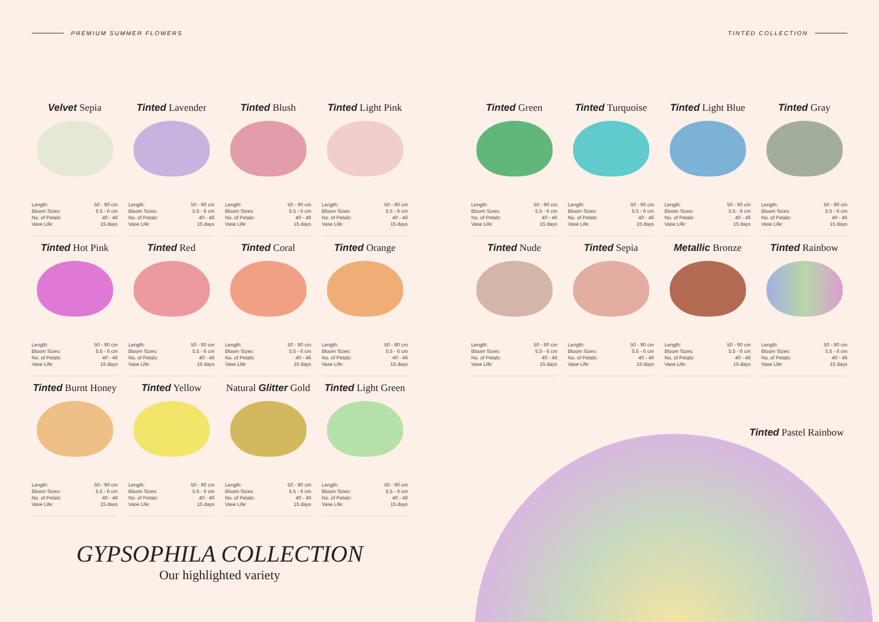PREMIUM SUMMER FLOWERS
Velvet Sepia
| Length: | 50 - 90 cm |
| Bloom Sizes: | 5.5 - 6 cm |
| No. of Petals: | 40 - 46 |
| Vase Life: | 15 days |
Tinted Lavender
| Length: | 50 - 90 cm |
| Bloom Sizes: | 5.5 - 6 cm |
| No. of Petals: | 40 - 46 |
| Vase Life: | 15 days |
Tinted Blush
| Length: | 50 - 90 cm |
| Bloom Sizes: | 5.5 - 6 cm |
| No. of Petals: | 40 - 46 |
| Vase Life: | 15 days |
Tinted Light Pink
| Length: | 50 - 90 cm |
| Bloom Sizes: | 5.5 - 6 cm |
| No. of Petals: | 40 - 46 |
| Vase Life: | 15 days |
Tinted Hot Pink
| Length: | 50 - 90 cm |
| Bloom Sizes: | 5.5 - 6 cm |
| No. of Petals: | 40 - 46 |
| Vase Life: | 15 days |
Tinted Red
| Length: | 50 - 90 cm |
| Bloom Sizes: | 5.5 - 6 cm |
| No. of Petals: | 40 - 46 |
| Vase Life: | 15 days |
Tinted Coral
| Length: | 50 - 90 cm |
| Bloom Sizes: | 5.5 - 6 cm |
| No. of Petals: | 40 - 46 |
| Vase Life: | 15 days |
Tinted Orange
| Length: | 50 - 90 cm |
| Bloom Sizes: | 5.5 - 6 cm |
| No. of Petals: | 40 - 46 |
| Vase Life: | 15 days |
Tinted Burnt Honey
| Length: | 50 - 90 cm |
| Bloom Sizes: | 5.5 - 6 cm |
| No. of Petals: | 40 - 46 |
| Vase Life: | 15 days |
Tinted Yellow
| Length: | 50 - 90 cm |
| Bloom Sizes: | 5.5 - 6 cm |
| No. of Petals: | 40 - 46 |
| Vase Life: | 15 days |
Natural Glitter Gold
| Length: | 50 - 90 cm |
| Bloom Sizes: | 5.5 - 6 cm |
| No. of Petals: | 40 - 46 |
| Vase Life: | 15 days |
Tinted Light Green
| Length: | 50 - 90 cm |
| Bloom Sizes: | 5.5 - 6 cm |
| No. of Petals: | 40 - 46 |
| Vase Life: | 15 days |
GYPSOPHILA COLLECTION
Our highlighted variety
TINTED COLLECTION
Tinted Green
| Length: | 50 - 90 cm |
| Bloom Sizes: | 5.5 - 6 cm |
| No. of Petals: | 40 - 46 |
| Vase Life: | 15 days |
Tinted Turquoise
| Length: | 50 - 90 cm |
| Bloom Sizes: | 5.5 - 6 cm |
| No. of Petals: | 40 - 46 |
| Vase Life: | 15 days |
Tinted Light Blue
| Length: | 50 - 90 cm |
| Bloom Sizes: | 5.5 - 6 cm |
| No. of Petals: | 40 - 46 |
| Vase Life: | 15 days |
Tinted Gray
| Length: | 50 - 90 cm |
| Bloom Sizes: | 5.5 - 6 cm |
| No. of Petals: | 40 - 46 |
| Vase Life: | 15 days |
Tinted Nude
| Length: | 50 - 90 cm |
| Bloom Sizes: | 5.5 - 6 cm |
| No. of Petals: | 40 - 46 |
| Vase Life: | 15 days |
Tinted Sepia
| Length: | 50 - 90 cm |
| Bloom Sizes: | 5.5 - 6 cm |
| No. of Petals: | 40 - 46 |
| Vase Life: | 15 days |
Metallic Bronze
| Length: | 50 - 90 cm |
| Bloom Sizes: | 5.5 - 6 cm |
| No. of Petals: | 40 - 46 |
| Vase Life: | 15 days |
Tinted Rainbow
| Length: | 50 - 90 cm |
| Bloom Sizes: | 5.5 - 6 cm |
| No. of Petals: | 40 - 46 |
| Vase Life: | 15 days |
Tinted Pastel Rainbow